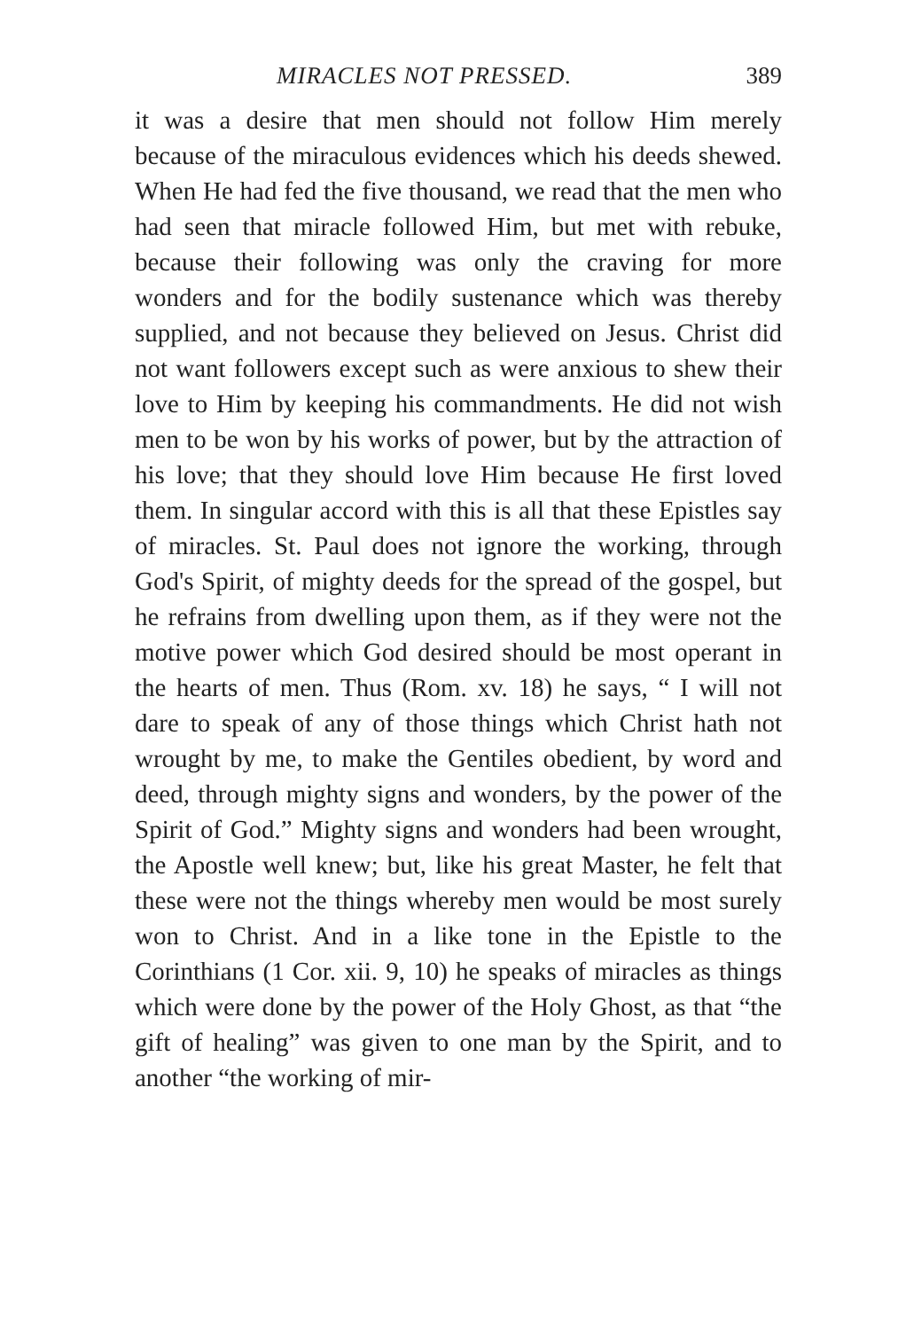MIRACLES NOT PRESSED. 389
it was a desire that men should not follow Him merely because of the miraculous evidences which his deeds shewed. When He had fed the five thousand, we read that the men who had seen that miracle followed Him, but met with rebuke, because their following was only the craving for more wonders and for the bodily sustenance which was thereby supplied, and not because they believed on Jesus. Christ did not want followers except such as were anxious to shew their love to Him by keeping his commandments. He did not wish men to be won by his works of power, but by the attraction of his love; that they should love Him because He first loved them. In singular accord with this is all that these Epistles say of miracles. St. Paul does not ignore the working, through God's Spirit, of mighty deeds for the spread of the gospel, but he refrains from dwelling upon them, as if they were not the motive power which God desired should be most operant in the hearts of men. Thus (Rom. xv. 18) he says, “ I will not dare to speak of any of those things which Christ hath not wrought by me, to make the Gentiles obedient, by word and deed, through mighty signs and wonders, by the power of the Spirit of God.” Mighty signs and wonders had been wrought, the Apostle well knew; but, like his great Master, he felt that these were not the things whereby men would be most surely won to Christ. And in a like tone in the Epistle to the Corinthians (1 Cor. xii. 9, 10) he speaks of miracles as things which were done by the power of the Holy Ghost, as that “the gift of healing” was given to one man by the Spirit, and to another “the working of mir-